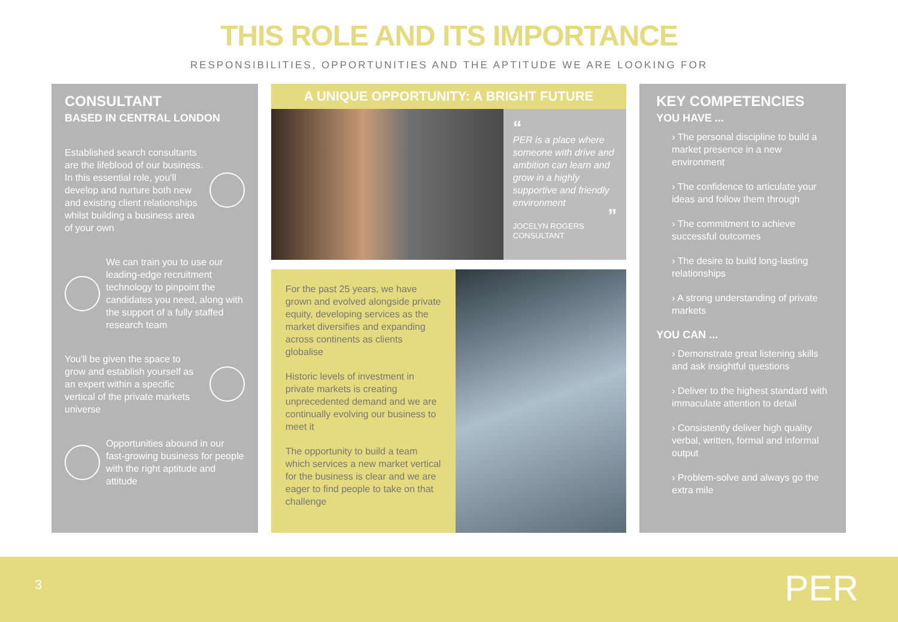THIS ROLE AND ITS IMPORTANCE
RESPONSIBILITIES, OPPORTUNITIES AND THE APTITUDE WE ARE LOOKING FOR
CONSULTANT
BASED IN CENTRAL LONDON
Established search consultants are the lifeblood of our business. In this essential role, you'll develop and nurture both new and existing client relationships whilst building a business area of your own
We can train you to use our leading-edge recruitment technology to pinpoint the candidates you need, along with the support of a fully staffed research team
You'll be given the space to grow and establish yourself as an expert within a specific vertical of the private markets universe
Opportunities abound in our fast-growing business for people with the right aptitude and attitude
A UNIQUE OPPORTUNITY: A BRIGHT FUTURE
“
PER is a place where someone with drive and ambition can learn and grow in a highly supportive and friendly environment
”
JOCELYN ROGERS
CONSULTANT
For the past 25 years, we have grown and evolved alongside private equity, developing services as the market diversifies and expanding across continents as clients globalise
Historic levels of investment in private markets is creating unprecedented demand and we are continually evolving our business to meet it
The opportunity to build a team which services a new market vertical for the business is clear and we are eager to find people to take on that challenge
KEY COMPETENCIES
YOU HAVE ...
› The personal discipline to build a market presence in a new environment
› The confidence to articulate your ideas and follow them through
› The commitment to achieve successful outcomes
› The desire to build long-lasting relationships
› A strong understanding of private markets
YOU CAN ...
› Demonstrate great listening skills and ask insightful questions
› Deliver to the highest standard with immaculate attention to detail
› Consistently deliver high quality verbal, written, formal and informal output
› Problem-solve and always go the extra mile
3 PER